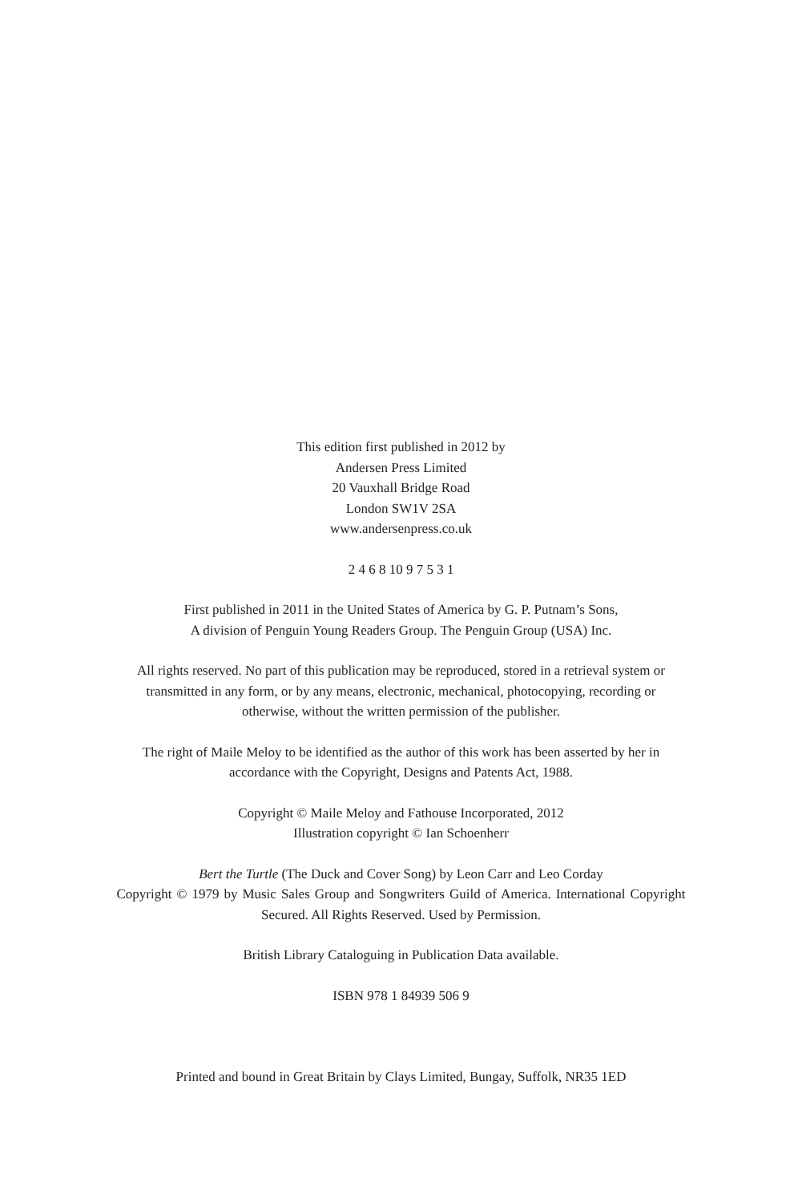This edition first published in 2012 by
Andersen Press Limited
20 Vauxhall Bridge Road
London SW1V 2SA
www.andersenpress.co.uk
2 4 6 8 10 9 7 5 3 1
First published in 2011 in the United States of America by G. P. Putnam’s Sons,
A division of Penguin Young Readers Group. The Penguin Group (USA) Inc.
All rights reserved. No part of this publication may be reproduced, stored in a retrieval system or transmitted in any form, or by any means, electronic, mechanical, photocopying, recording or otherwise, without the written permission of the publisher.
The right of Maile Meloy to be identified as the author of this work has been asserted by her in accordance with the Copyright, Designs and Patents Act, 1988.
Copyright © Maile Meloy and Fathouse Incorporated, 2012
Illustration copyright © Ian Schoenherr
Bert the Turtle (The Duck and Cover Song) by Leon Carr and Leo Corday
Copyright © 1979 by Music Sales Group and Songwriters Guild of America. International Copyright Secured. All Rights Reserved. Used by Permission.
British Library Cataloguing in Publication Data available.
ISBN 978 1 84939 506 9
Printed and bound in Great Britain by Clays Limited, Bungay, Suffolk, NR35 1ED